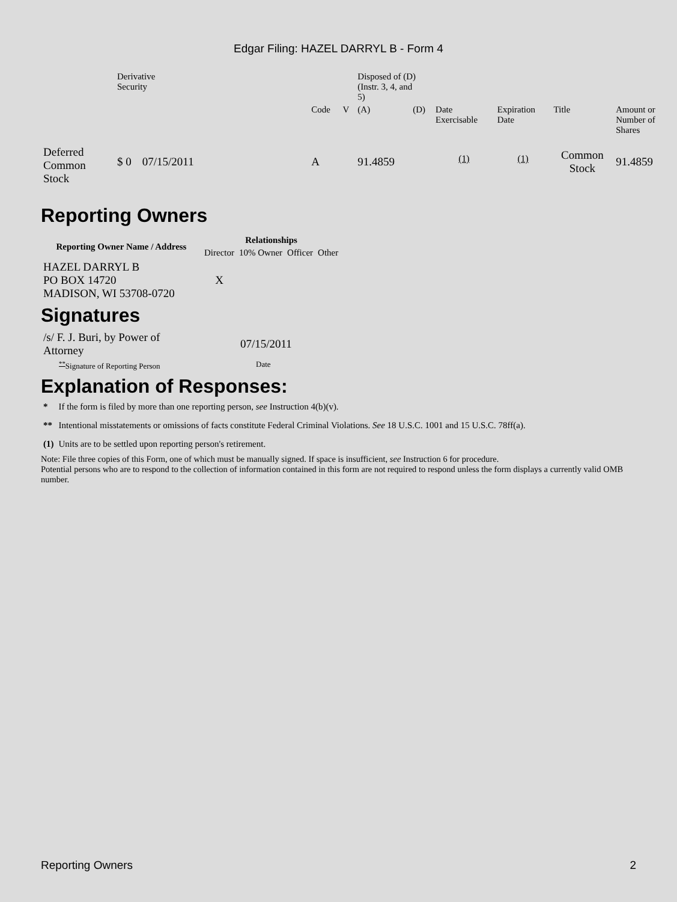Edgar Filing: HAZEL DARRYL B - Form 4
| | Derivative Security | | | | | Disposed of (D) (Instr. 3, 4, and 5) | | | | | |
| | | | | Code | V | (A) | (D) | Date Exercisable | Expiration Date | Title | Amount or Number of Shares |
| Deferred Common Stock | $ 0 | 07/15/2011 | | A | | 91.4859 | | <sup>(1)</sup> | <sup>(1)</sup> | Common Stock | 91.4859 |
Reporting Owners
| Reporting Owner Name / Address | Relationships | | | |
| --- | --- | --- | --- | --- |
| | Director | 10% Owner | Officer | Other |
| HAZEL DARRYL B PO BOX 14720 MADISON, WI 53708-0720 | X | | | |
Signatures
| /s/ F. J. Buri, by Power of Attorney | 07/15/2011 |
| <sup>**</sup> Signature of Reporting Person | Date |
Explanation of Responses:
| * | If the form is filed by more than one reporting person, see Instruction 4(b)(v). |
| ** | Intentional misstatements or omissions of facts constitute Federal Criminal Violations. See 18 U.S.C. 1001 and 15 U.S.C. 78ff(a). |
| (1) | Units are to be settled upon reporting person's retirement. |
Note: File three copies of this Form, one of which must be manually signed. If space is insufficient, see Instruction 6 for procedure.
Potential persons who are to respond to the collection of information contained in this form are not required to respond unless the form displays a currently valid OMB number.
Reporting Owners 2